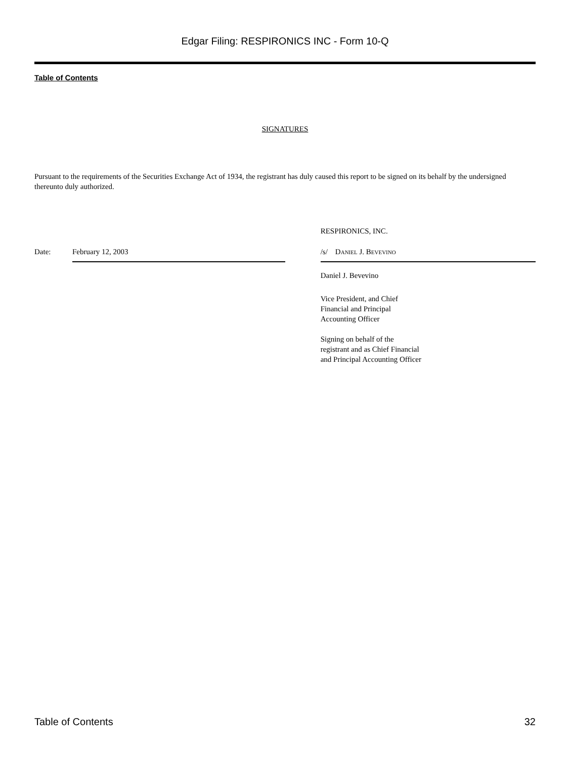Edgar Filing: RESPIRONICS INC - Form 10-Q
Table of Contents
SIGNATURES
Pursuant to the requirements of the Securities Exchange Act of 1934, the registrant has duly caused this report to be signed on its behalf by the undersigned thereunto duly authorized.
RESPIRONICS, INC.
Date: February 12, 2003 /s/ DANIEL J. BEVEVINO
Daniel J. Bevevino
Vice President, and Chief Financial and Principal Accounting Officer
Signing on behalf of the registrant and as Chief Financial and Principal Accounting Officer
Table of Contents 32